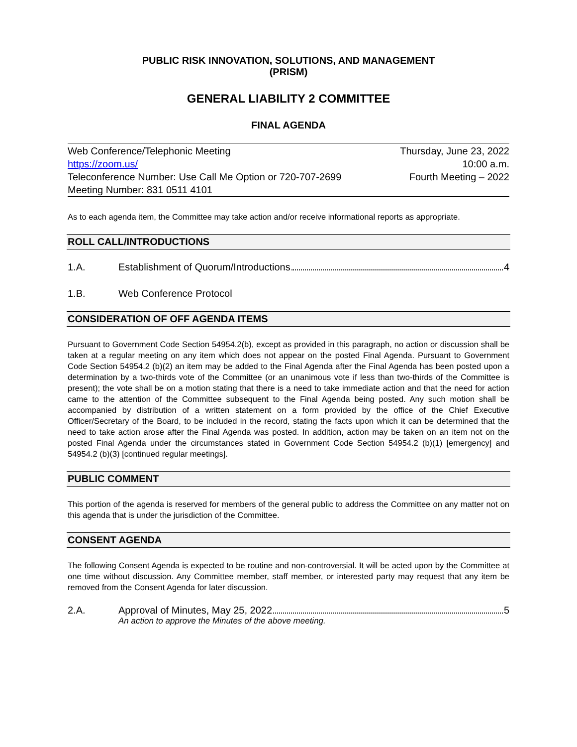PUBLIC RISK INNOVATION, SOLUTIONS, AND MANAGEMENT
(PRISM)
GENERAL LIABILITY 2 COMMITTEE
FINAL AGENDA
Web Conference/Telephonic Meeting
https://zoom.us/
Teleconference Number: Use Call Me Option or 720-707-2699
Meeting Number: 831 0511 4101
Thursday, June 23, 2022
10:00 a.m.
Fourth Meeting – 2022
As to each agenda item, the Committee may take action and/or receive informational reports as appropriate.
ROLL CALL/INTRODUCTIONS
1.A. Establishment of Quorum/Introductions 4
1.B. Web Conference Protocol
CONSIDERATION OF OFF AGENDA ITEMS
Pursuant to Government Code Section 54954.2(b), except as provided in this paragraph, no action or discussion shall be taken at a regular meeting on any item which does not appear on the posted Final Agenda. Pursuant to Government Code Section 54954.2 (b)(2) an item may be added to the Final Agenda after the Final Agenda has been posted upon a determination by a two-thirds vote of the Committee (or an unanimous vote if less than two-thirds of the Committee is present); the vote shall be on a motion stating that there is a need to take immediate action and that the need for action came to the attention of the Committee subsequent to the Final Agenda being posted. Any such motion shall be accompanied by distribution of a written statement on a form provided by the office of the Chief Executive Officer/Secretary of the Board, to be included in the record, stating the facts upon which it can be determined that the need to take action arose after the Final Agenda was posted. In addition, action may be taken on an item not on the posted Final Agenda under the circumstances stated in Government Code Section 54954.2 (b)(1) [emergency] and 54954.2 (b)(3) [continued regular meetings].
PUBLIC COMMENT
This portion of the agenda is reserved for members of the general public to address the Committee on any matter not on this agenda that is under the jurisdiction of the Committee.
CONSENT AGENDA
The following Consent Agenda is expected to be routine and non-controversial. It will be acted upon by the Committee at one time without discussion. Any Committee member, staff member, or interested party may request that any item be removed from the Consent Agenda for later discussion.
2.A. Approval of Minutes, May 25, 2022 5
An action to approve the Minutes of the above meeting.